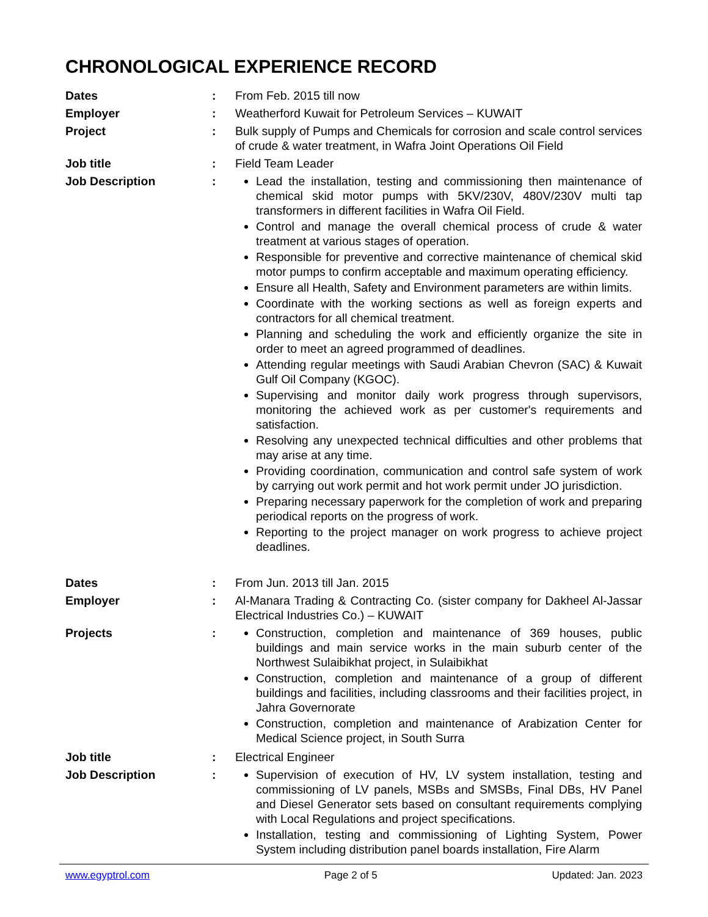CHRONOLOGICAL EXPERIENCE RECORD
Dates : From Feb. 2015 till now
Employer : Weatherford Kuwait for Petroleum Services – KUWAIT
Project : Bulk supply of Pumps and Chemicals for corrosion and scale control services of crude & water treatment, in Wafra Joint Operations Oil Field
Job title : Field Team Leader
Job Description : Lead the installation, testing and commissioning then maintenance of chemical skid motor pumps with 5KV/230V, 480V/230V multi tap transformers in different facilities in Wafra Oil Field.
Control and manage the overall chemical process of crude & water treatment at various stages of operation.
Responsible for preventive and corrective maintenance of chemical skid motor pumps to confirm acceptable and maximum operating efficiency.
Ensure all Health, Safety and Environment parameters are within limits.
Coordinate with the working sections as well as foreign experts and contractors for all chemical treatment.
Planning and scheduling the work and efficiently organize the site in order to meet an agreed programmed of deadlines.
Attending regular meetings with Saudi Arabian Chevron (SAC) & Kuwait Gulf Oil Company (KGOC).
Supervising and monitor daily work progress through supervisors, monitoring the achieved work as per customer's requirements and satisfaction.
Resolving any unexpected technical difficulties and other problems that may arise at any time.
Providing coordination, communication and control safe system of work by carrying out work permit and hot work permit under JO jurisdiction.
Preparing necessary paperwork for the completion of work and preparing periodical reports on the progress of work.
Reporting to the project manager on work progress to achieve project deadlines.
Dates : From Jun. 2013 till Jan. 2015
Employer : Al-Manara Trading & Contracting Co. (sister company for Dakheel Al-Jassar Electrical Industries Co.) – KUWAIT
Projects : Construction, completion and maintenance of 369 houses, public buildings and main service works in the main suburb center of the Northwest Sulaibikhat project, in Sulaibikhat
Construction, completion and maintenance of a group of different buildings and facilities, including classrooms and their facilities project, in Jahra Governorate
Construction, completion and maintenance of Arabization Center for Medical Science project, in South Surra
Job title : Electrical Engineer
Job Description : Supervision of execution of HV, LV system installation, testing and commissioning of LV panels, MSBs and SMSBs, Final DBs, HV Panel and Diesel Generator sets based on consultant requirements complying with Local Regulations and project specifications.
Installation, testing and commissioning of Lighting System, Power System including distribution panel boards installation, Fire Alarm
www.egyptrol.com Page 2 of 5 Updated: Jan. 2023